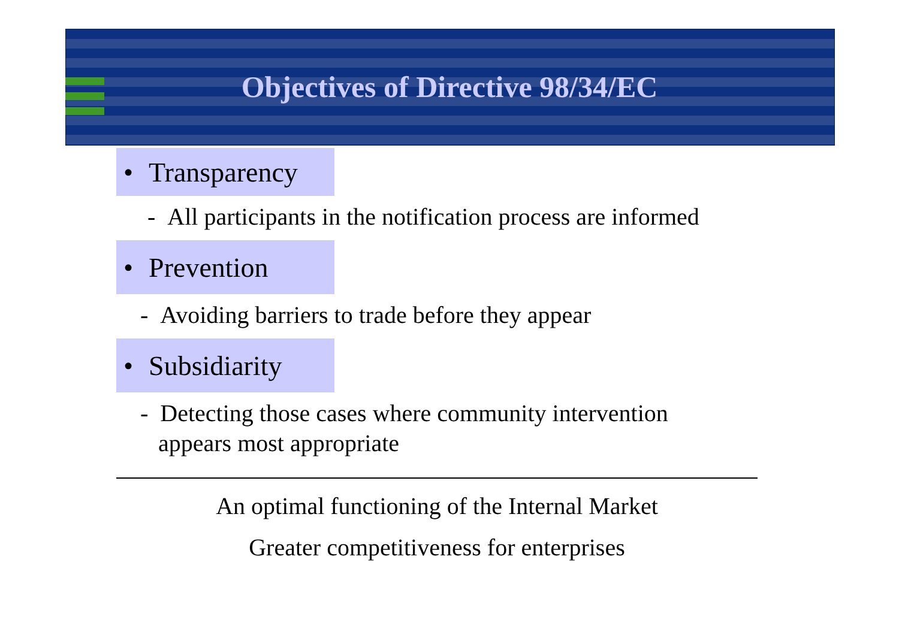Objectives of Directive 98/34/EC
• Transparency
- All participants in the notification process are informed
• Prevention
- Avoiding barriers to trade before they appear
• Subsidiarity
- Detecting those cases where community intervention
appears most appropriate
An optimal functioning of the Internal Market
Greater competitiveness for enterprises